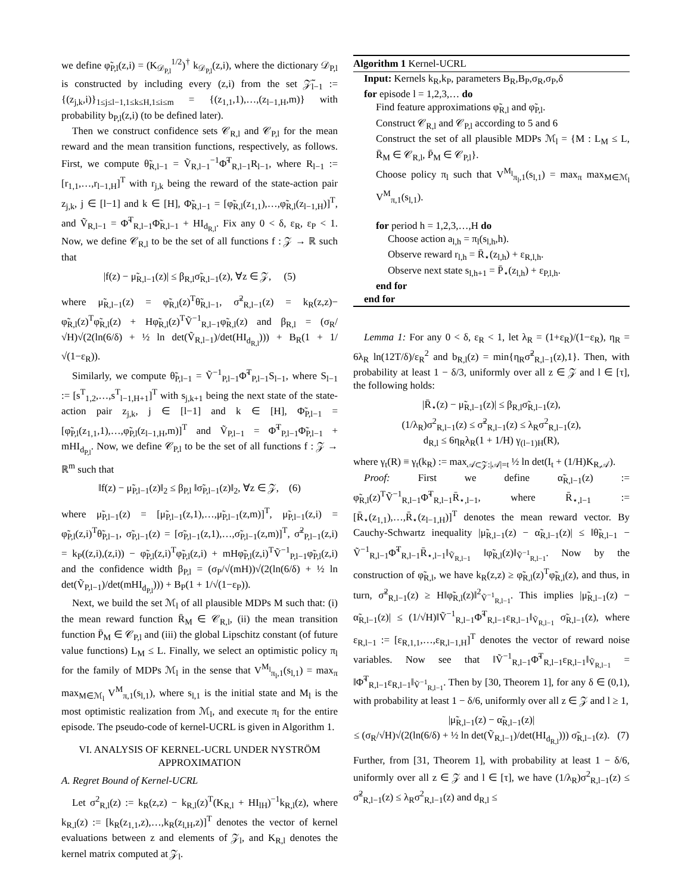we define φ̃<sub>P,l</sub>(z,i) = (K<sub>𝒟<sub>P,l</sub></sub><sup>1/2</sup>)<sup>†</sup> k<sub>𝒟<sub>P,l</sub></sub>(z,i), where the dictionary 𝒟<sub>P,l</sub> is constructed by including every (z,i) from the set 𝒵̃<sub>l−1</sub> := {(z<sub>j,k</sub>,i)}<sub>1≤j≤l−1,1≤k≤H,1≤i≤m</sub> = {(z<sub>1,1</sub>,1),…,(z<sub>l−1,H</sub>,m)} with probability b<sub>P,l</sub>(z,i) (to be defined later).
Then we construct confidence sets 𝒞<sub>R,l</sub> and 𝒞<sub>P,l</sub> for the mean reward and the mean transition functions, respectively, as follows. First, we compute θ̃<sub>R,l−1</sub> = Ṽ<sub>R,l−1</sub><sup>−1</sup>Φ̃<sup>T</sup><sub>R,l−1</sub>R<sub>l−1</sub>, where R<sub>l−1</sub> := [r<sub>1,1</sub>,…,r<sub>l−1,H</sub>]<sup>T</sup> with r<sub>j,k</sub> being the reward of the state-action pair z<sub>j,k</sub>, j ∈ [l−1] and k ∈ [H], Φ̃<sub>R,l−1</sub> = [φ̃<sub>R,l</sub>(z<sub>1,1</sub>),…,φ̃<sub>R,l</sub>(z<sub>l−1,H</sub>)]<sup>T</sup>, and Ṽ<sub>R,l−1</sub> = Φ̃<sup>T</sup><sub>R,l−1</sub>Φ̃<sub>R,l−1</sub> + HI<sub>d<sub>R,l</sub></sub>. Fix any 0 < δ, ε<sub>R</sub>, ε<sub>P</sub> < 1. Now, we define 𝒞<sub>R,l</sub> to be the set of all functions f : 𝒵 → ℝ such that
|f(z) − μ̃<sub>R,l−1</sub>(z)| ≤ β<sub>R,l</sub>σ̃<sub>R,l−1</sub>(z), ∀z ∈ 𝒵, (5)
where μ̃<sub>R,l−1</sub>(z) = φ̃<sub>R,l</sub>(z)<sup>T</sup>θ̃<sub>R,l−1</sub>, σ̃<sup>2</sup><sub>R,l−1</sub>(z) = k<sub>R</sub>(z,z)− φ̃<sub>R,l</sub>(z)<sup>T</sup>φ̃<sub>R,l</sub>(z) + Hφ̃<sub>R,l</sub>(z)<sup>T</sup>Ṽ<sup>−1</sup><sub>R,l−1</sub>φ̃<sub>R,l</sub>(z) and β<sub>R,l</sub> = (σ<sub>R</sub>/√H)√(2(ln(6/δ) + ½ ln det(Ṽ<sub>R,l−1</sub>)/det(HI<sub>d<sub>R,l</sub></sub>))) + B<sub>R</sub>(1 + 1/√(1−ε<sub>R</sub>)).
Similarly, we compute θ̃<sub>P,l−1</sub> = Ṽ<sup>−1</sup><sub>P,l−1</sub>Φ̃<sup>T</sup><sub>P,l−1</sub>S<sub>l−1</sub>, where S<sub>l−1</sub> := [s<sup>T</sup><sub>1,2</sub>,…,s<sup>T</sup><sub>l−1,H+1</sub>]<sup>T</sup> with s<sub>j,k+1</sub> being the next state of the state-action pair z<sub>j,k</sub>, j ∈ [l−1] and k ∈ [H], Φ̃<sub>P,l−1</sub> = [φ̃<sub>P,l</sub>(z<sub>1,1</sub>,1),…,φ̃<sub>P,l</sub>(z<sub>l−1,H</sub>,m)]<sup>T</sup> and Ṽ<sub>P,l−1</sub> = Φ̃<sup>T</sup><sub>P,l−1</sub>Φ̃<sub>P,l−1</sub> + mHI<sub>d<sub>P,l</sub></sub>. Now, we define 𝒞<sub>P,l</sub> to be the set of all functions f : 𝒵 → ℝ<sup>m</sup> such that
‖f(z) − μ̃<sub>P,l−1</sub>(z)‖<sub>2</sub> ≤ β<sub>P,l</sub> ‖σ̃<sub>P,l−1</sub>(z)‖<sub>2</sub>, ∀z ∈ 𝒵, (6)
where μ̃<sub>P,l−1</sub>(z) = [μ̃<sub>P,l−1</sub>(z,1),…,μ̃<sub>P,l−1</sub>(z,m)]<sup>T</sup>, μ̃<sub>P,l−1</sub>(z,i) = φ̃<sub>P,l</sub>(z,i)<sup>T</sup>θ̃<sub>P,l−1</sub>, σ̃<sub>P,l−1</sub>(z) = [σ̃<sub>P,l−1</sub>(z,1),…,σ̃<sub>P,l−1</sub>(z,m)]<sup>T</sup>, σ̃<sup>2</sup><sub>P,l−1</sub>(z,i) = k<sub>P</sub>((z,i),(z,i)) − φ̃<sub>P,l</sub>(z,i)<sup>T</sup>φ̃<sub>P,l</sub>(z,i) + mHφ̃<sub>P,l</sub>(z,i)<sup>T</sup>Ṽ<sup>−1</sup><sub>P,l−1</sub>φ̃<sub>P,l</sub>(z,i) and the confidence width β<sub>P,l</sub> = (σ<sub>P</sub>/√(mH))√(2(ln(6/δ) + ½ ln det(Ṽ<sub>P,l−1</sub>)/det(mHI<sub>d<sub>P,l</sub></sub>))) + B<sub>P</sub>(1 + 1/√(1−ε<sub>P</sub>)).
Next, we build the set ℳ<sub>l</sub> of all plausible MDPs M such that: (i) the mean reward function R̄<sub>M</sub> ∈ 𝒞<sub>R,l</sub>, (ii) the mean transition function P̄<sub>M</sub> ∈ 𝒞<sub>P,l</sub> and (iii) the global Lipschitz constant (of future value functions) L<sub>M</sub> ≤ L. Finally, we select an optimistic policy π<sub>l</sub> for the family of MDPs ℳ<sub>l</sub> in the sense that V<sup>M<sub>l</sub></sup><sub>π<sub>l</sub>,1</sub>(s<sub>l,1</sub>) = max<sub>π</sub> max<sub>M∈ℳ<sub>l</sub></sub> V<sup>M</sup><sub>π,1</sub>(s<sub>l,1</sub>), where s<sub>l,1</sub> is the initial state and M<sub>l</sub> is the most optimistic realization from ℳ<sub>l</sub>, and execute π<sub>l</sub> for the entire episode. The pseudo-code of kernel-UCRL is given in Algorithm 1.
VI. ANALYSIS OF KERNEL-UCRL UNDER NYSTRÖM APPROXIMATION
A. Regret Bound of Kernel-UCRL
Let σ<sup>2</sup><sub>R,l</sub>(z) := k<sub>R</sub>(z,z) − k<sub>R,l</sub>(z)<sup>T</sup>(K<sub>R,l</sub> + HI<sub>lH</sub>)<sup>−1</sup>k<sub>R,l</sub>(z), where k<sub>R,l</sub>(z) := [k<sub>R</sub>(z<sub>1,1</sub>,z),…,k<sub>R</sub>(z<sub>l,H</sub>,z)]<sup>T</sup> denotes the vector of kernel evaluations between z and elements of 𝒵<sub>l</sub>, and K<sub>R,l</sub> denotes the kernel matrix computed at 𝒵<sub>l</sub>.
Algorithm 1 Kernel-UCRL
Input: Kernels k<sub>R</sub>,k<sub>P</sub>, parameters B<sub>R</sub>,B<sub>P</sub>,σ<sub>R</sub>,σ<sub>P</sub>,δ
for episode l = 1,2,3,… do
Find feature approximations φ̃<sub>R,l</sub> and φ̃<sub>P,l</sub>.
Construct 𝒞<sub>R,l</sub> and 𝒞<sub>P,l</sub> according to 5 and 6
Construct the set of all plausible MDPs ℳ<sub>l</sub> = {M : L<sub>M</sub> ≤ L, R̄<sub>M</sub> ∈ 𝒞<sub>R,l</sub>, P̄<sub>M</sub> ∈ 𝒞<sub>P,l</sub>}.
Choose policy π<sub>l</sub> such that V<sup>M<sub>l</sub></sup><sub>π<sub>l</sub>,1</sub>(s<sub>l,1</sub>) = max<sub>π</sub> max<sub>M∈ℳ<sub>l</sub></sub> V<sup>M</sup><sub>π,1</sub>(s<sub>l,1</sub>).
for period h = 1,2,3,…,H do
Choose action a<sub>l,h</sub> = π<sub>l</sub>(s<sub>l,h</sub>,h).
Observe reward r<sub>l,h</sub> = R̄<sub>⋆</sub>(z<sub>l,h</sub>) + ε<sub>R,l,h</sub>.
Observe next state s<sub>l,h+1</sub> = P̄<sub>⋆</sub>(z<sub>l,h</sub>) + ε<sub>P,l,h</sub>.
end for
end for
Lemma 1: For any 0 < δ, ε<sub>R</sub> < 1, let λ<sub>R</sub> = (1+ε<sub>R</sub>)/(1−ε<sub>R</sub>), η<sub>R</sub> = 6λ<sub>R</sub> ln(12T/δ)/ε<sub>R</sub><sup>2</sup> and b<sub>R,l</sub>(z) = min{η<sub>R</sub>σ̃<sup>2</sup><sub>R,l−1</sub>(z),1}. Then, with probability at least 1 − δ/3, uniformly over all z ∈ 𝒵 and l ∈ [τ], the following holds:
|R̄<sub>⋆</sub>(z) − μ̃<sub>R,l−1</sub>(z)| ≤ β<sub>R,l</sub>σ̃<sub>R,l−1</sub>(z),
(1/λ<sub>R</sub>)σ<sup>2</sup><sub>R,l−1</sub>(z) ≤ σ̃<sup>2</sup><sub>R,l−1</sub>(z) ≤ λ<sub>R</sub>σ<sup>2</sup><sub>R,l−1</sub>(z),
d<sub>R,l</sub> ≤ 6η<sub>R</sub>λ<sub>R</sub>(1 + 1/H) γ<sub>(l−1)H</sub>(R),
where γ<sub>t</sub>(R) ≡ γ<sub>t</sub>(k<sub>R</sub>) := max<sub>𝒜⊂𝒵:|𝒜|=t</sub> ½ ln det(I<sub>t</sub> + (1/H)K<sub>R,𝒜</sub>).
Proof: First we define α̃<sub>R,l−1</sub>(z) := φ̃<sub>R,l</sub>(z)<sup>T</sup>Ṽ<sup>−1</sup><sub>R,l−1</sub>Φ̃<sup>T</sup><sub>R,l−1</sub>R̄<sub>⋆,l−1</sub>, where R̄<sub>⋆,l−1</sub> := [R̄<sub>⋆</sub>(z<sub>1,1</sub>),…,R̄<sub>⋆</sub>(z<sub>l−1,H</sub>)]<sup>T</sup> denotes the mean reward vector. By Cauchy-Schwartz inequality |μ̃<sub>R,l−1</sub>(z) − α̃<sub>R,l−1</sub>(z)| ≤ ‖θ̃<sub>R,l−1</sub> − Ṽ<sup>−1</sup><sub>R,l−1</sub>Φ̃<sup>T</sup><sub>R,l−1</sub>R̄<sub>⋆,l−1</sub>‖<sub>Ṽ<sub>R,l−1</sub></sub> ‖φ̃<sub>R,l</sub>(z)‖<sub>Ṽ<sup>−1</sup><sub>R,l−1</sub></sub>. Now by the construction of φ̃<sub>R,l</sub>, we have k<sub>R</sub>(z,z) ≥ φ̃<sub>R,l</sub>(z)<sup>T</sup>φ̃<sub>R,l</sub>(z), and thus, in turn, σ̃<sup>2</sup><sub>R,l−1</sub>(z) ≥ H‖φ̃<sub>R,l</sub>(z)‖<sup>2</sup><sub>Ṽ<sup>−1</sup><sub>R,l−1</sub></sub>. This implies |μ̃<sub>R,l−1</sub>(z) − α̃<sub>R,l−1</sub>(z)| ≤ (1/√H)‖Ṽ<sup>−1</sup><sub>R,l−1</sub>Φ̃<sup>T</sup><sub>R,l−1</sub>ε<sub>R,l−1</sub>‖<sub>Ṽ<sub>R,l−1</sub></sub> σ̃<sub>R,l−1</sub>(z), where ε<sub>R,l−1</sub> := [ε<sub>R,1,1</sub>,…,ε<sub>R,l−1,H</sub>]<sup>T</sup> denotes the vector of reward noise variables. Now see that ‖Ṽ<sup>−1</sup><sub>R,l−1</sub>Φ̃<sup>T</sup><sub>R,l−1</sub>ε<sub>R,l−1</sub>‖<sub>Ṽ<sub>R,l−1</sub></sub> = ‖Φ̃<sup>T</sup><sub>R,l−1</sub>ε<sub>R,l−1</sub>‖<sub>Ṽ<sup>−1</sup><sub>R,l−1</sub></sub>. Then by [30, Theorem 1], for any δ ∈ (0,1), with probability at least 1 − δ/6, uniformly over all z ∈ 𝒵 and l ≥ 1,
|μ̃<sub>R,l−1</sub>(z) − α̃<sub>R,l−1</sub>(z)|
≤ (σ<sub>R</sub>/√H)√(2(ln(6/δ) + ½ ln det(Ṽ<sub>R,l−1</sub>)/det(HI<sub>d<sub>R,l</sub></sub>))) σ̃<sub>R,l−1</sub>(z). (7)
Further, from [31, Theorem 1], with probability at least 1 − δ/6, uniformly over all z ∈ 𝒵 and l ∈ [τ], we have (1/λ<sub>R</sub>)σ<sup>2</sup><sub>R,l−1</sub>(z) ≤ σ̃<sup>2</sup><sub>R,l−1</sub>(z) ≤ λ<sub>R</sub>σ<sup>2</sup><sub>R,l−1</sub>(z) and d<sub>R,l</sub> ≤